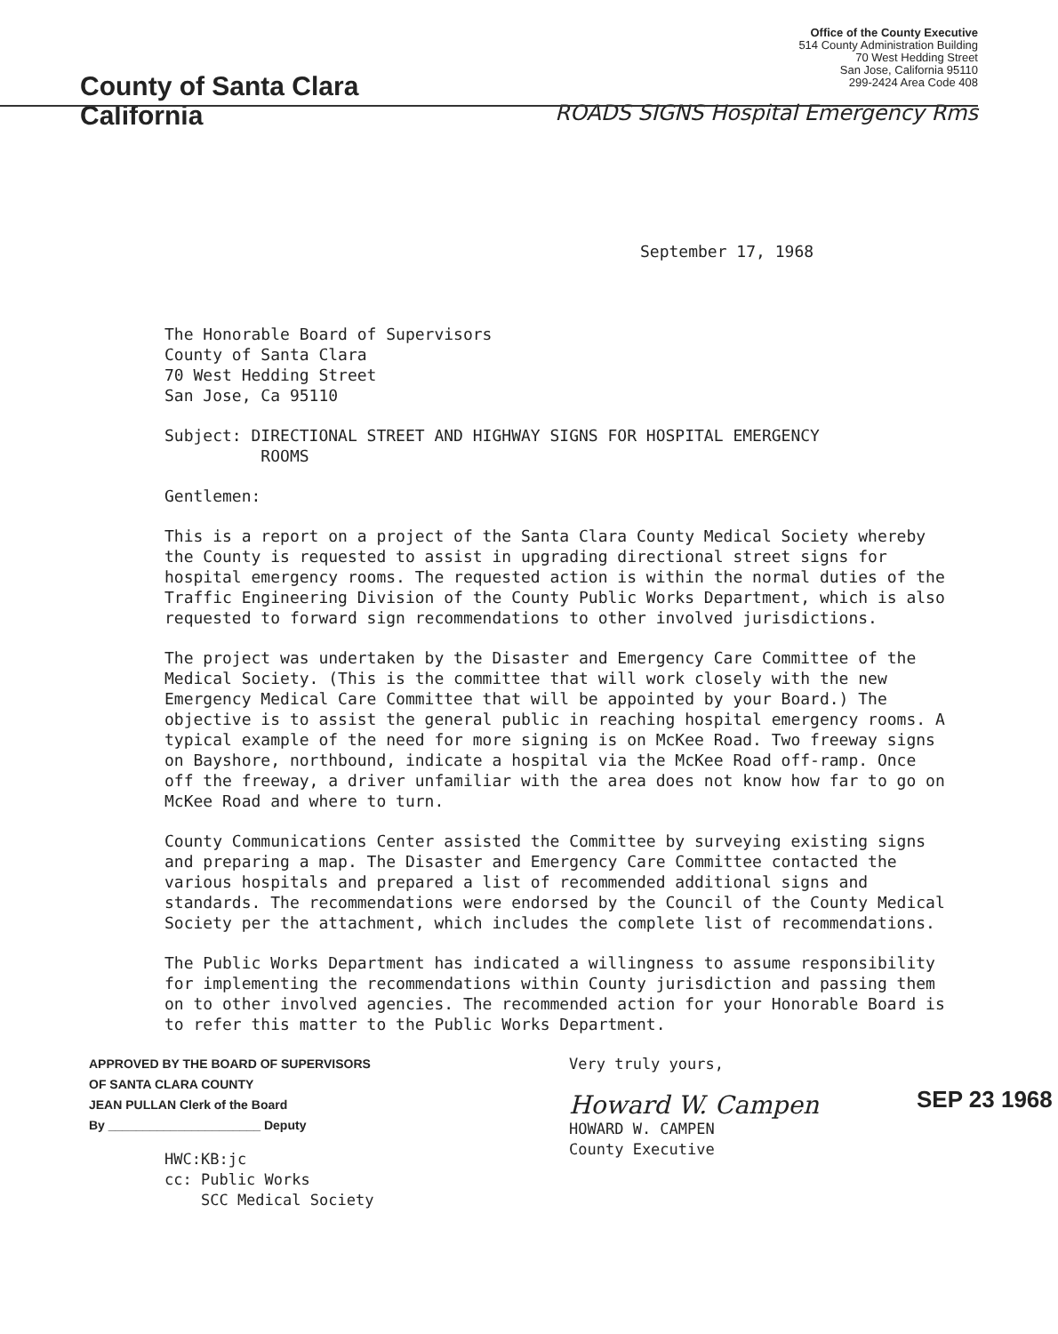County of Santa Clara
California
Office of the County Executive
514 County Administration Building
70 West Hedding Street
San Jose, California 95110
299-2424 Area Code 408
ROADS SIGNS Hospital Emergency Rms
September 17, 1968
The Honorable Board of Supervisors
County of Santa Clara
70 West Hedding Street
San Jose, Ca 95110
Subject: DIRECTIONAL STREET AND HIGHWAY SIGNS FOR HOSPITAL EMERGENCY
ROOMS
Gentlemen:
This is a report on a project of the Santa Clara County Medical Society whereby the County is requested to assist in upgrading directional street signs for hospital emergency rooms. The requested action is within the normal duties of the Traffic Engineering Division of the County Public Works Department, which is also requested to forward sign recommendations to other involved jurisdictions.
The project was undertaken by the Disaster and Emergency Care Committee of the Medical Society. (This is the committee that will work closely with the new Emergency Medical Care Committee that will be appointed by your Board.) The objective is to assist the general public in reaching hospital emergency rooms. A typical example of the need for more signing is on McKee Road. Two freeway signs on Bayshore, northbound, indicate a hospital via the McKee Road off-ramp. Once off the freeway, a driver unfamiliar with the area does not know how far to go on McKee Road and where to turn.
County Communications Center assisted the Committee by surveying existing signs and preparing a map. The Disaster and Emergency Care Committee contacted the various hospitals and prepared a list of recommended additional signs and standards. The recommendations were endorsed by the Council of the County Medical Society per the attachment, which includes the complete list of recommendations.
The Public Works Department has indicated a willingness to assume responsibility for implementing the recommendations within County jurisdiction and passing them on to other involved agencies. The recommended action for your Honorable Board is to refer this matter to the Public Works Department.
APPROVED BY THE BOARD OF SUPERVISORS
OF SANTA CLARA COUNTY
JEAN PULLAN Clerk of the Board
By ______________________ Deputy
HWC:KB:jc
cc: Public Works
SCC Medical Society
Very truly yours,
Howard W. Campen
HOWARD W. CAMPEN
County Executive
SEP 23 1968